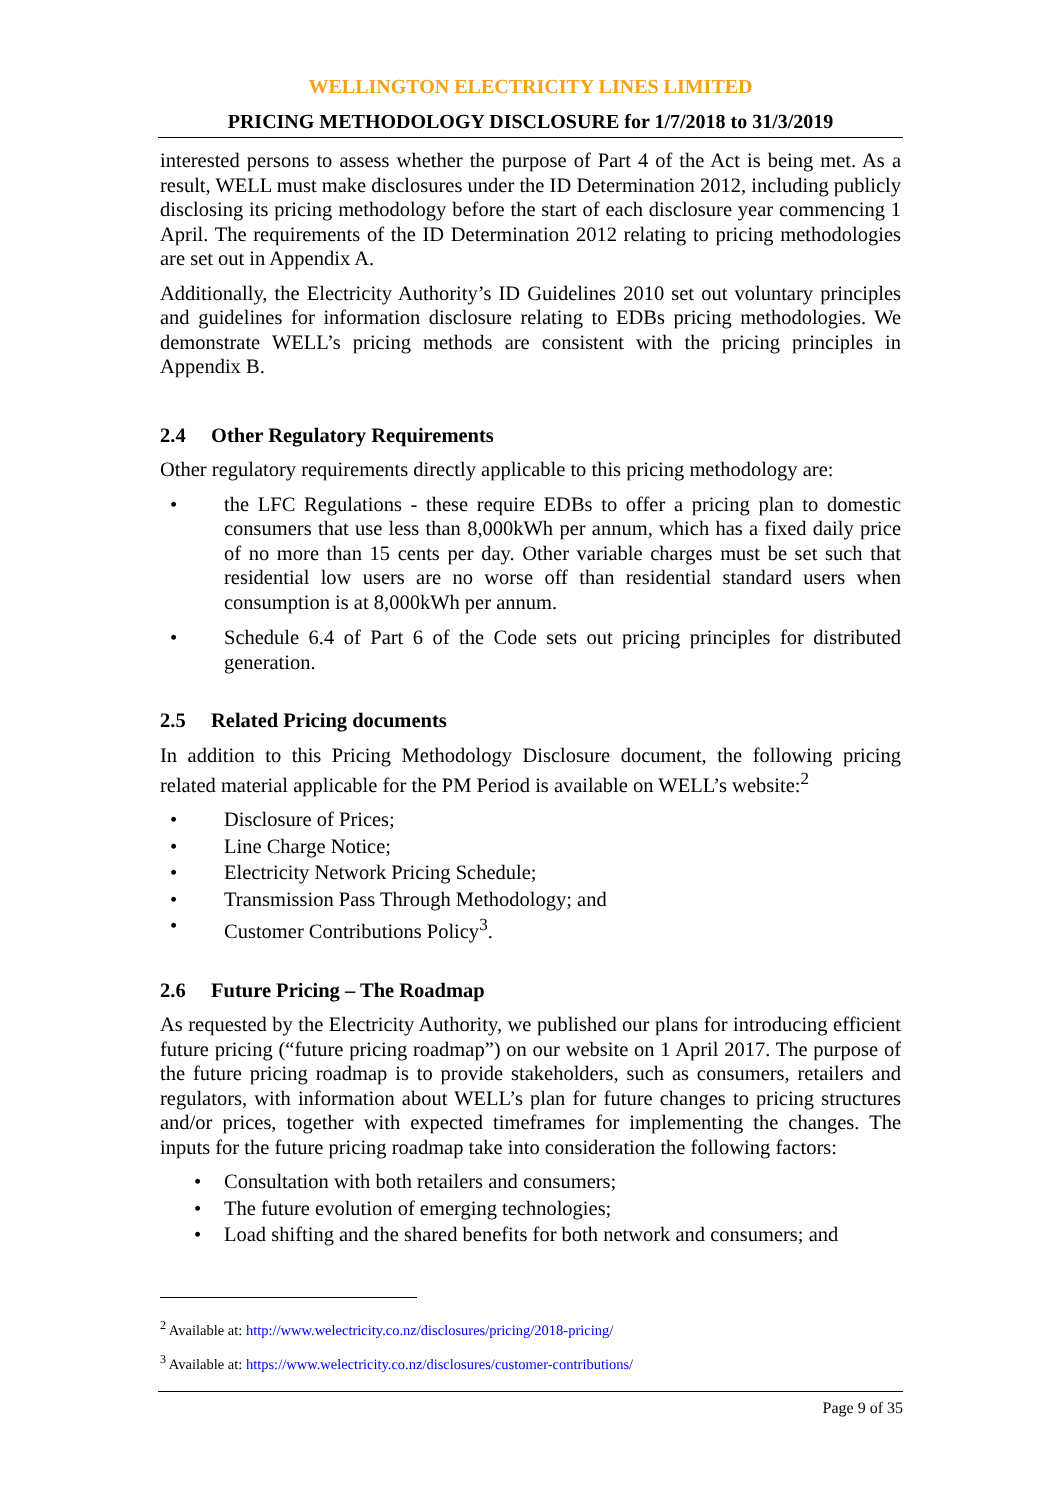WELLINGTON ELECTRICITY LINES LIMITED
PRICING METHODOLOGY DISCLOSURE for 1/7/2018 to 31/3/2019
interested persons to assess whether the purpose of Part 4 of the Act is being met. As a result, WELL must make disclosures under the ID Determination 2012, including publicly disclosing its pricing methodology before the start of each disclosure year commencing 1 April. The requirements of the ID Determination 2012 relating to pricing methodologies are set out in Appendix A.
Additionally, the Electricity Authority’s ID Guidelines 2010 set out voluntary principles and guidelines for information disclosure relating to EDBs pricing methodologies. We demonstrate WELL’s pricing methods are consistent with the pricing principles in Appendix B.
2.4 Other Regulatory Requirements
Other regulatory requirements directly applicable to this pricing methodology are:
the LFC Regulations - these require EDBs to offer a pricing plan to domestic consumers that use less than 8,000kWh per annum, which has a fixed daily price of no more than 15 cents per day. Other variable charges must be set such that residential low users are no worse off than residential standard users when consumption is at 8,000kWh per annum.
Schedule 6.4 of Part 6 of the Code sets out pricing principles for distributed generation.
2.5 Related Pricing documents
In addition to this Pricing Methodology Disclosure document, the following pricing related material applicable for the PM Period is available on WELL’s website:<sup>2</sup>
Disclosure of Prices;
Line Charge Notice;
Electricity Network Pricing Schedule;
Transmission Pass Through Methodology; and
Customer Contributions Policy<sup>3</sup>.
2.6 Future Pricing – The Roadmap
As requested by the Electricity Authority, we published our plans for introducing efficient future pricing (“future pricing roadmap”) on our website on 1 April 2017. The purpose of the future pricing roadmap is to provide stakeholders, such as consumers, retailers and regulators, with information about WELL’s plan for future changes to pricing structures and/or prices, together with expected timeframes for implementing the changes. The inputs for the future pricing roadmap take into consideration the following factors:
Consultation with both retailers and consumers;
The future evolution of emerging technologies;
Load shifting and the shared benefits for both network and consumers; and
<sup>2</sup> Available at: http://www.welectricity.co.nz/disclosures/pricing/2018-pricing/
<sup>3</sup> Available at: https://www.welectricity.co.nz/disclosures/customer-contributions/
Page 9 of 35